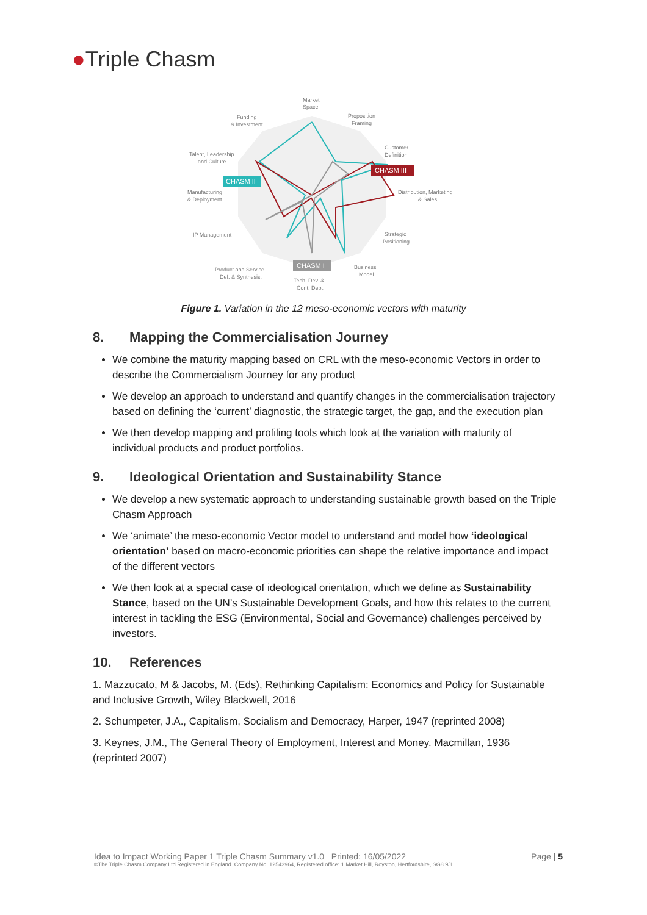●Triple Chasm
Market
Space
Funding
& Investment
Proposition
Framing
Customer
Definition
Talent, Leadership
and Culture
CHASM III
CHASM II
Manufacturing
& Deployment
Distribution, Marketing
& Sales
IP Management
Strategic
Positioning
CHASM I
Product and Service
Def. & Synthesis.
Business
Model
Tech. Dev. &
Cont. Dept.
Figure 1. Variation in the 12 meso-economic vectors with maturity
8. Mapping the Commercialisation Journey
We combine the maturity mapping based on CRL with the meso-economic Vectors in order to describe the Commercialism Journey for any product
We develop an approach to understand and quantify changes in the commercialisation trajectory based on defining the ‘current’ diagnostic, the strategic target, the gap, and the execution plan
We then develop mapping and profiling tools which look at the variation with maturity of individual products and product portfolios.
9. Ideological Orientation and Sustainability Stance
We develop a new systematic approach to understanding sustainable growth based on the Triple Chasm Approach
We ‘animate’ the meso-economic Vector model to understand and model how ‘ideological orientation’ based on macro-economic priorities can shape the relative importance and impact of the different vectors
We then look at a special case of ideological orientation, which we define as Sustainability Stance, based on the UN’s Sustainable Development Goals, and how this relates to the current interest in tackling the ESG (Environmental, Social and Governance) challenges perceived by investors.
10. References
1. Mazzucato, M & Jacobs, M. (Eds), Rethinking Capitalism: Economics and Policy for Sustainable and Inclusive Growth, Wiley Blackwell, 2016
2. Schumpeter, J.A., Capitalism, Socialism and Democracy, Harper, 1947 (reprinted 2008)
3. Keynes, J.M., The General Theory of Employment, Interest and Money. Macmillan, 1936 (reprinted 2007)
Page | 5 Idea to Impact Working Paper 1 Triple Chasm Summary v1.0 Printed: 16/05/2022
©The Triple Chasm Company Ltd Registered in England. Company No. 12543964, Registered office: 1 Market Hill, Royston, Hertfordshire, SG8 9JL